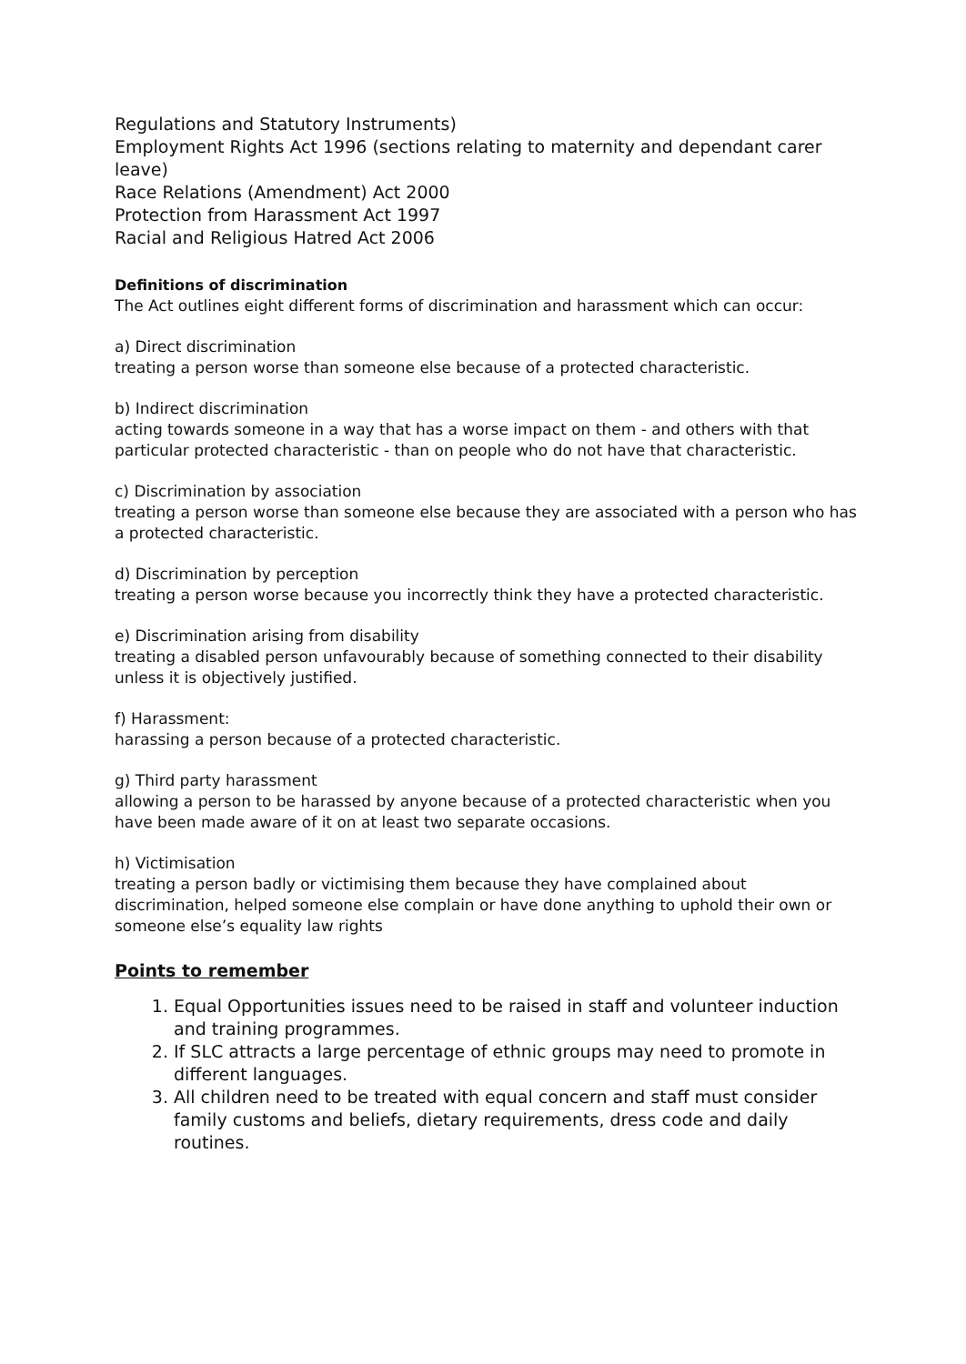Regulations and Statutory Instruments)
Employment Rights Act 1996 (sections relating to maternity and dependant carer leave)
Race Relations (Amendment) Act 2000
Protection from Harassment Act 1997
Racial and Religious Hatred Act 2006
Definitions of discrimination
The Act outlines eight different forms of discrimination and harassment which can occur:
a) Direct discrimination
treating a person worse than someone else because of a protected characteristic.
b) Indirect discrimination
acting towards someone in a way that has a worse impact on them - and others with that particular protected characteristic - than on people who do not have that characteristic.
c) Discrimination by association
treating a person worse than someone else because they are associated with a person who has a protected characteristic.
d) Discrimination by perception
treating a person worse because you incorrectly think they have a protected characteristic.
e) Discrimination arising from disability
treating a disabled person unfavourably because of something connected to their disability unless it is objectively justified.
f) Harassment:
harassing a person because of a protected characteristic.
g) Third party harassment
allowing a person to be harassed by anyone because of a protected characteristic when you have been made aware of it on at least two separate occasions.
h) Victimisation
treating a person badly or victimising them because they have complained about discrimination, helped someone else complain or have done anything to uphold their own or someone else’s equality law rights
Points to remember
1. Equal Opportunities issues need to be raised in staff and volunteer induction and training programmes.
2. If SLC attracts a large percentage of ethnic groups may need to promote in different languages.
3. All children need to be treated with equal concern and staff must consider family customs and beliefs, dietary requirements, dress code and daily routines.